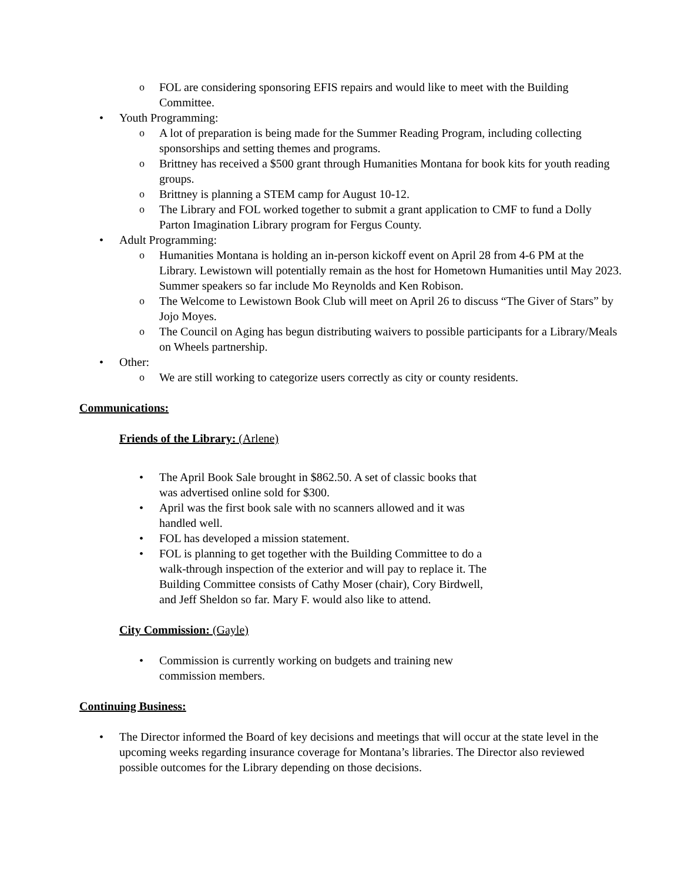o FOL are considering sponsoring EFIS repairs and would like to meet with the Building Committee.
• Youth Programming:
o A lot of preparation is being made for the Summer Reading Program, including collecting sponsorships and setting themes and programs.
o Brittney has received a $500 grant through Humanities Montana for book kits for youth reading groups.
o Brittney is planning a STEM camp for August 10-12.
o The Library and FOL worked together to submit a grant application to CMF to fund a Dolly Parton Imagination Library program for Fergus County.
• Adult Programming:
o Humanities Montana is holding an in-person kickoff event on April 28 from 4-6 PM at the Library. Lewistown will potentially remain as the host for Hometown Humanities until May 2023. Summer speakers so far include Mo Reynolds and Ken Robison.
o The Welcome to Lewistown Book Club will meet on April 26 to discuss “The Giver of Stars” by Jojo Moyes.
o The Council on Aging has begun distributing waivers to possible participants for a Library/Meals on Wheels partnership.
• Other:
o We are still working to categorize users correctly as city or county residents.
Communications:
Friends of the Library: (Arlene)
• The April Book Sale brought in $862.50. A set of classic books that was advertised online sold for $300.
• April was the first book sale with no scanners allowed and it was handled well.
• FOL has developed a mission statement.
• FOL is planning to get together with the Building Committee to do a walk-through inspection of the exterior and will pay to replace it. The Building Committee consists of Cathy Moser (chair), Cory Birdwell, and Jeff Sheldon so far. Mary F. would also like to attend.
City Commission: (Gayle)
• Commission is currently working on budgets and training new commission members.
Continuing Business:
• The Director informed the Board of key decisions and meetings that will occur at the state level in the upcoming weeks regarding insurance coverage for Montana’s libraries. The Director also reviewed possible outcomes for the Library depending on those decisions.